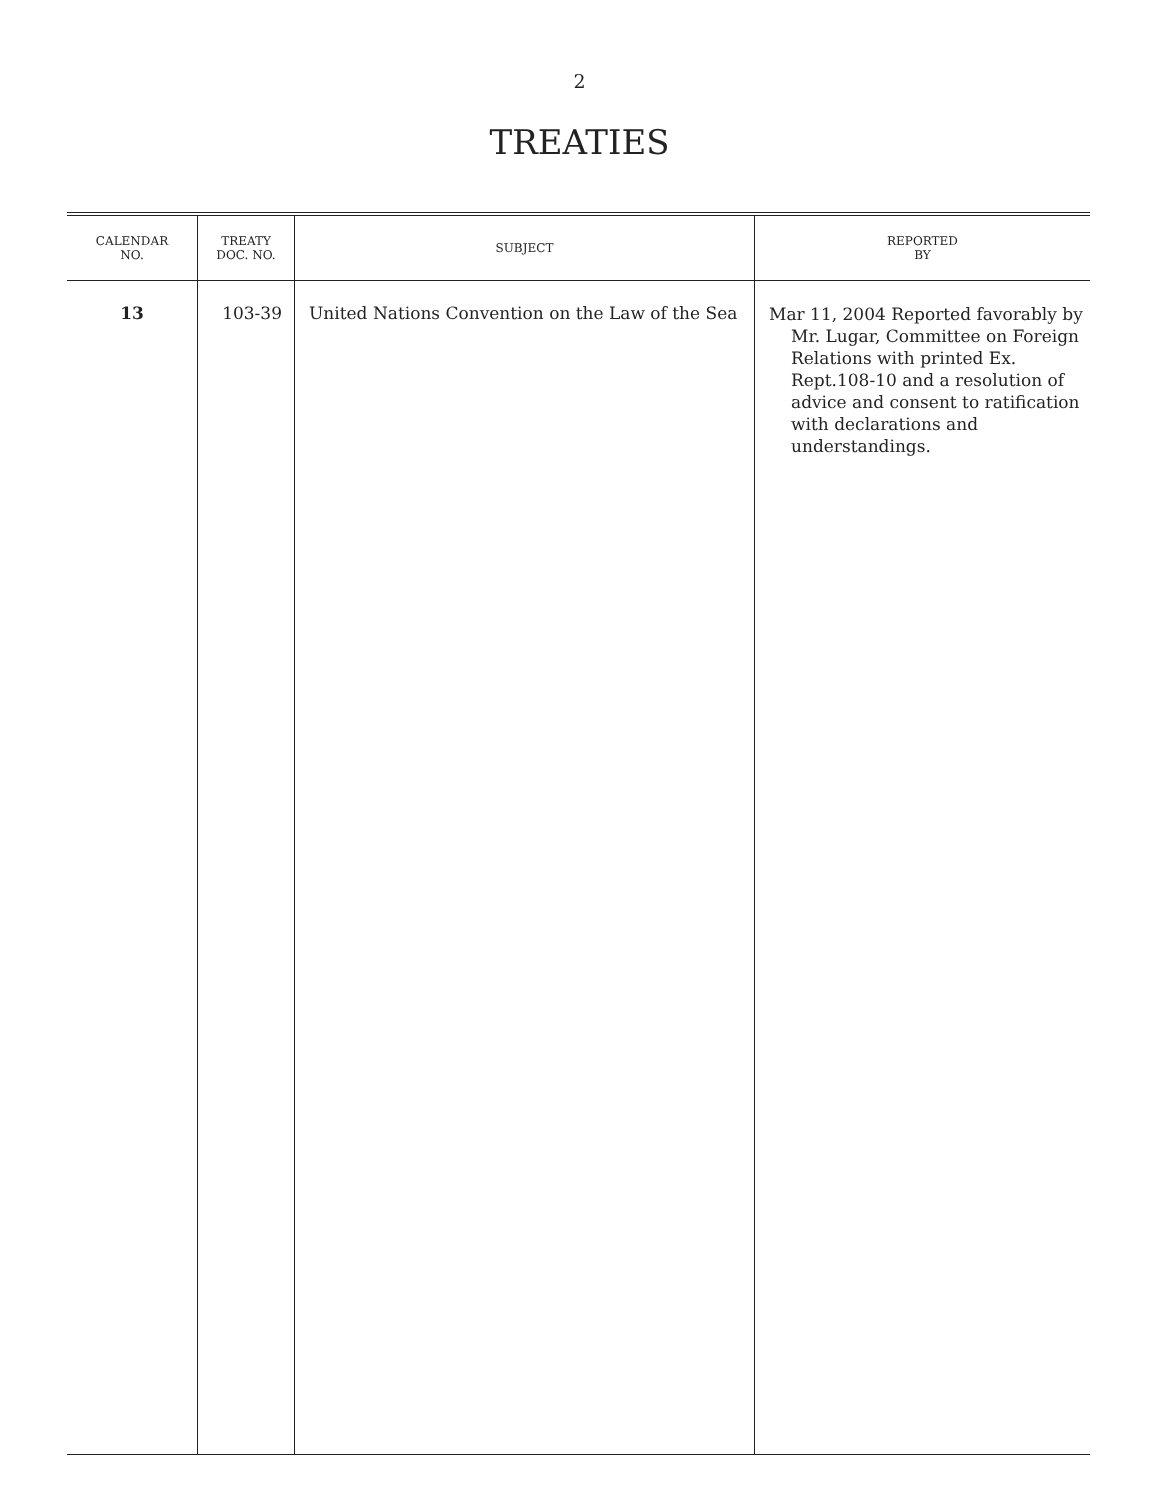2
TREATIES
| CALENDAR NO. | TREATY DOC. NO. | SUBJECT | REPORTED BY |
| --- | --- | --- | --- |
| 13 | 103-39 | United Nations Convention on the Law of the Sea | Mar 11, 2004 Reported favorably by Mr. Lugar, Committee on Foreign Relations with printed Ex. Rept.108-10 and a resolution of advice and consent to ratification with declarations and understandings. |